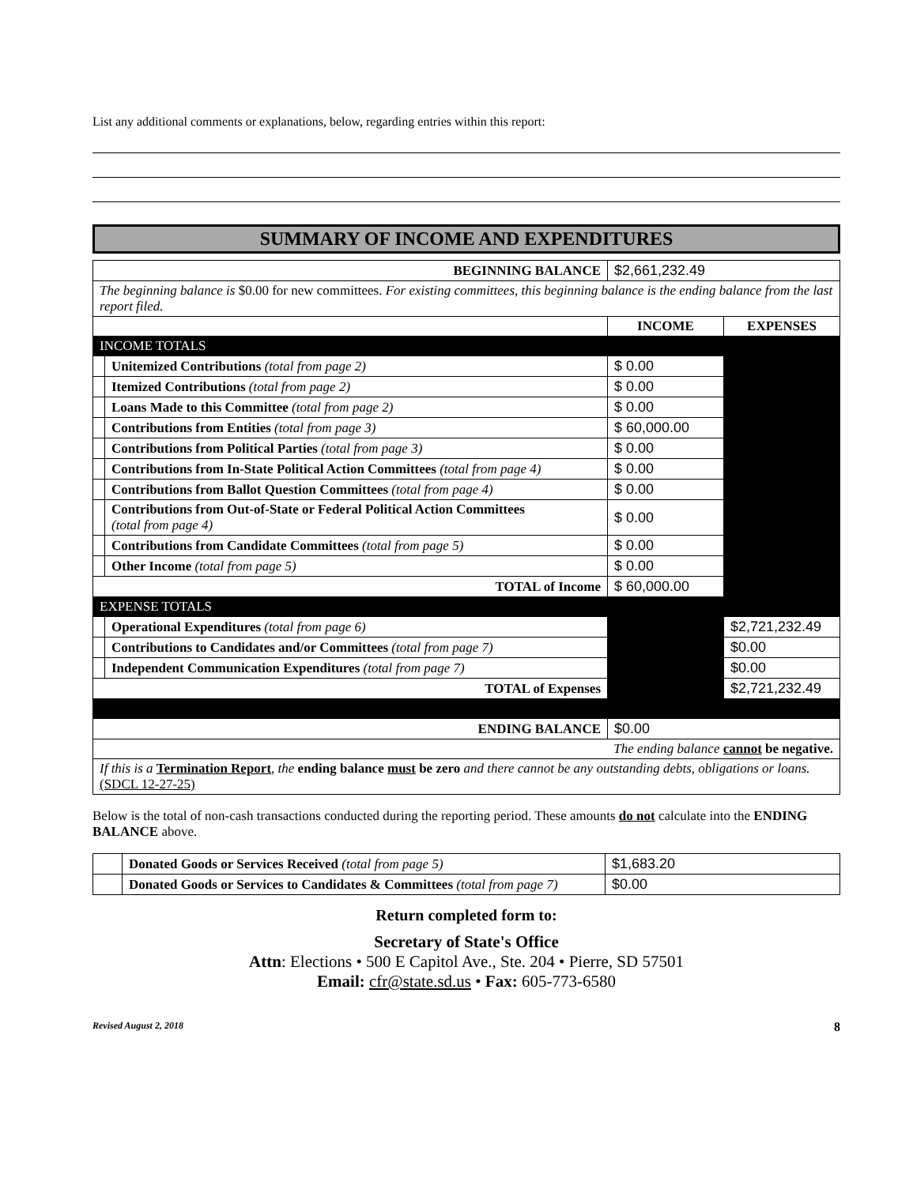List any additional comments or explanations, below, regarding entries within this report:
SUMMARY OF INCOME AND EXPENDITURES
| BEGINNING BALANCE | | $2,661,232.49 | |
| The beginning balance is $0.00 for new committees. For existing committees, this beginning balance is the ending balance from the last report filed. | | | |
| | | INCOME | EXPENSES |
| INCOME TOTALS | | | |
| | Unitemized Contributions (total from page 2) | $ 0.00 | |
| | Itemized Contributions (total from page 2) | $ 0.00 | |
| | Loans Made to this Committee (total from page 2) | $ 0.00 | |
| | Contributions from Entities (total from page 3) | $ 60,000.00 | |
| | Contributions from Political Parties (total from page 3) | $ 0.00 | |
| | Contributions from In-State Political Action Committees (total from page 4) | $ 0.00 | |
| | Contributions from Ballot Question Committees (total from page 4) | $ 0.00 | |
| | Contributions from Out-of-State or Federal Political Action Committees (total from page 4) | $ 0.00 | |
| | Contributions from Candidate Committees (total from page 5) | $ 0.00 | |
| | Other Income (total from page 5) | $ 0.00 | |
| TOTAL of Income | | $ 60,000.00 | |
| EXPENSE TOTALS | | | |
| | Operational Expenditures (total from page 6) | | $2,721,232.49 |
| | Contributions to Candidates and/or Committees (total from page 7) | | $0.00 |
| | Independent Communication Expenditures (total from page 7) | | $0.00 |
| TOTAL of Expenses | | | $2,721,232.49 |
| ENDING BALANCE | | $0.00 | |
| The ending balance cannot be negative. | | | |
| If this is a Termination Report , the ending balance must be zero and there cannot be any outstanding debts, obligations or loans. (SDCL 12-27-25) | | | |
Below is the total of non-cash transactions conducted during the reporting period. These amounts do not calculate into the ENDING BALANCE above.
| | Donated Goods or Services Received (total from page 5) | $1,683.20 |
| | Donated Goods or Services to Candidates & Committees (total from page 7) | $0.00 |
Return completed form to:
Secretary of State's Office
Attn: Elections • 500 E Capitol Ave., Ste. 204 • Pierre, SD 57501
Email: cfr@state.sd.us • Fax: 605-773-6580
Revised August 2, 2018 8